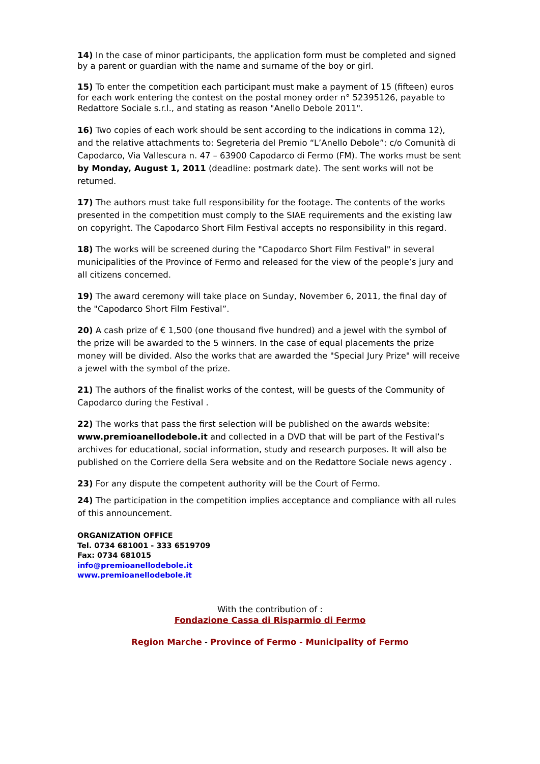14) In the case of minor participants, the application form must be completed and signed by a parent or guardian with the name and surname of the boy or girl.
15) To enter the competition each participant must make a payment of 15 (fifteen) euros for each work entering the contest on the postal money order n° 52395126, payable to Redattore Sociale s.r.l., and stating as reason "Anello Debole 2011".
16) Two copies of each work should be sent according to the indications in comma 12), and the relative attachments to: Segreteria del Premio “L’Anello Debole”: c/o Comunità di Capodarco, Via Vallescura n. 47 – 63900 Capodarco di Fermo (FM). The works must be sent by Monday, August 1, 2011 (deadline: postmark date). The sent works will not be returned.
17) The authors must take full responsibility for the footage. The contents of the works presented in the competition must comply to the SIAE requirements and the existing law on copyright. The Capodarco Short Film Festival accepts no responsibility in this regard.
18) The works will be screened during the "Capodarco Short Film Festival" in several municipalities of the Province of Fermo and released for the view of the people’s jury and all citizens concerned.
19) The award ceremony will take place on Sunday, November 6, 2011, the final day of the "Capodarco Short Film Festival”.
20) A cash prize of € 1,500 (one thousand five hundred) and a jewel with the symbol of the prize will be awarded to the 5 winners. In the case of equal placements the prize money will be divided. Also the works that are awarded the "Special Jury Prize" will receive a jewel with the symbol of the prize.
21) The authors of the finalist works of the contest, will be guests of the Community of Capodarco during the Festival .
22) The works that pass the first selection will be published on the awards website: www.premioanellodebole.it and collected in a DVD that will be part of the Festival’s archives for educational, social information, study and research purposes. It will also be published on the Corriere della Sera website and on the Redattore Sociale news agency .
23) For any dispute the competent authority will be the Court of Fermo.
24) The participation in the competition implies acceptance and compliance with all rules of this announcement.
ORGANIZATION OFFICE
Tel. 0734 681001 - 333 6519709
Fax: 0734 681015
info@premioanellodebole.it
www.premioanellodebole.it
With the contribution of :
Fondazione Cassa di Risparmio di Fermo
Region Marche - Province of Fermo - Municipality of Fermo